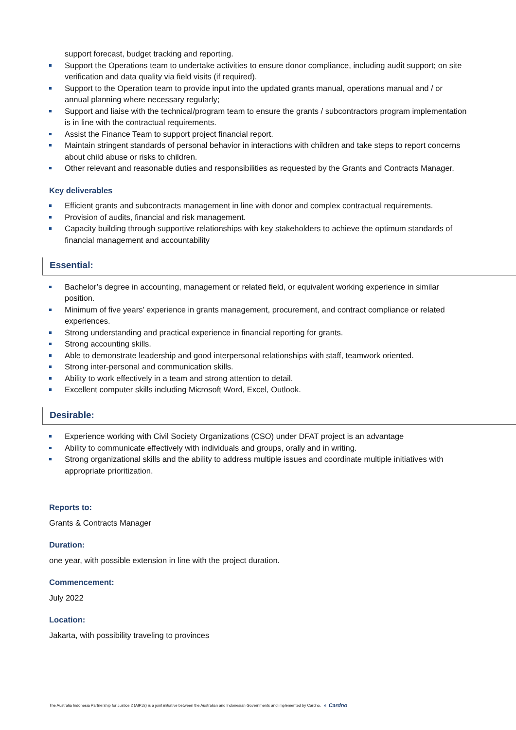support forecast, budget tracking and reporting.
Support the Operations team to undertake activities to ensure donor compliance, including audit support; on site verification and data quality via field visits (if required).
Support to the Operation team to provide input into the updated grants manual, operations manual and / or annual planning where necessary regularly;
Support and liaise with the technical/program team to ensure the grants / subcontractors program implementation is in line with the contractual requirements.
Assist the Finance Team to support project financial report.
Maintain stringent standards of personal behavior in interactions with children and take steps to report concerns about child abuse or risks to children.
Other relevant and reasonable duties and responsibilities as requested by the Grants and Contracts Manager.
Key deliverables
Efficient grants and subcontracts management in line with donor and complex contractual requirements.
Provision of audits, financial and risk management.
Capacity building through supportive relationships with key stakeholders to achieve the optimum standards of financial management and accountability
Essential:
Bachelor’s degree in accounting, management or related field, or equivalent working experience in similar position.
Minimum of five years’ experience in grants management, procurement, and contract compliance or related experiences.
Strong understanding and practical experience in financial reporting for grants.
Strong accounting skills.
Able to demonstrate leadership and good interpersonal relationships with staff, teamwork oriented.
Strong inter-personal and communication skills.
Ability to work effectively in a team and strong attention to detail.
Excellent computer skills including Microsoft Word, Excel, Outlook.
Desirable:
Experience working with Civil Society Organizations (CSO) under DFAT project is an advantage
Ability to communicate effectively with individuals and groups, orally and in writing.
Strong organizational skills and the ability to address multiple issues and coordinate multiple initiatives with appropriate prioritization.
Reports to:
Grants & Contracts Manager
Duration:
one year, with possible extension in line with the project duration.
Commencement:
July 2022
Location:
Jakarta, with possibility traveling to provinces
The Australia Indonesia Partnership for Justice 2 (AIPJ2) is a joint initiative between the Australian and Indonesian Governments and implemented by Cardno. ◐ Cardno